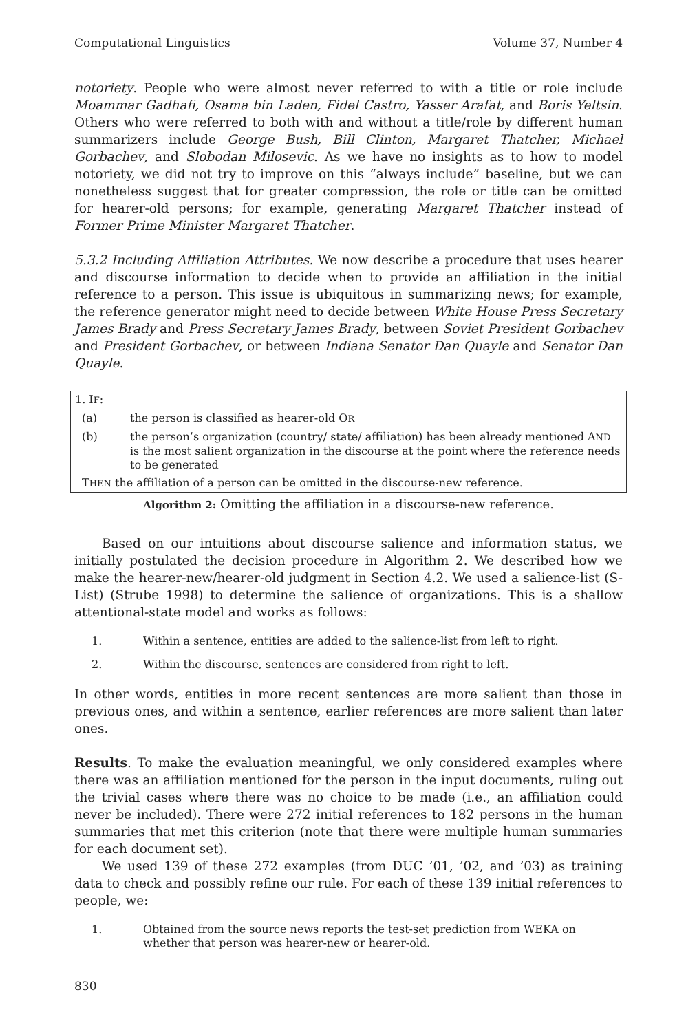Computational Linguistics Volume 37, Number 4
notoriety. People who were almost never referred to with a title or role include Moammar Gadhafi, Osama bin Laden, Fidel Castro, Yasser Arafat, and Boris Yeltsin. Others who were referred to both with and without a title/role by different human summarizers include George Bush, Bill Clinton, Margaret Thatcher, Michael Gorbachev, and Slobodan Milosevic. As we have no insights as to how to model notoriety, we did not try to improve on this “always include” baseline, but we can nonetheless suggest that for greater compression, the role or title can be omitted for hearer-old persons; for example, generating Margaret Thatcher instead of Former Prime Minister Margaret Thatcher.
5.3.2 Including Affiliation Attributes. We now describe a procedure that uses hearer and discourse information to decide when to provide an affiliation in the initial reference to a person. This issue is ubiquitous in summarizing news; for example, the reference generator might need to decide between White House Press Secretary James Brady and Press Secretary James Brady, between Soviet President Gorbachev and President Gorbachev, or between Indiana Senator Dan Quayle and Senator Dan Quayle.
1. IF:
(a) the person is classified as hearer-old OR
(b) the person’s organization (country/ state/ affiliation) has been already mentioned AND is the most salient organization in the discourse at the point where the reference needs to be generated
THEN the affiliation of a person can be omitted in the discourse-new reference.
Algorithm 2: Omitting the affiliation in a discourse-new reference.
Based on our intuitions about discourse salience and information status, we initially postulated the decision procedure in Algorithm 2. We described how we make the hearer-new/hearer-old judgment in Section 4.2. We used a salience-list (S-List) (Strube 1998) to determine the salience of organizations. This is a shallow attentional-state model and works as follows:
1. Within a sentence, entities are added to the salience-list from left to right.
2. Within the discourse, sentences are considered from right to left.
In other words, entities in more recent sentences are more salient than those in previous ones, and within a sentence, earlier references are more salient than later ones.
Results. To make the evaluation meaningful, we only considered examples where there was an affiliation mentioned for the person in the input documents, ruling out the trivial cases where there was no choice to be made (i.e., an affiliation could never be included). There were 272 initial references to 182 persons in the human summaries that met this criterion (note that there were multiple human summaries for each document set).
We used 139 of these 272 examples (from DUC ’01, ’02, and ’03) as training data to check and possibly refine our rule. For each of these 139 initial references to people, we:
1. Obtained from the source news reports the test-set prediction from WEKA on whether that person was hearer-new or hearer-old.
830